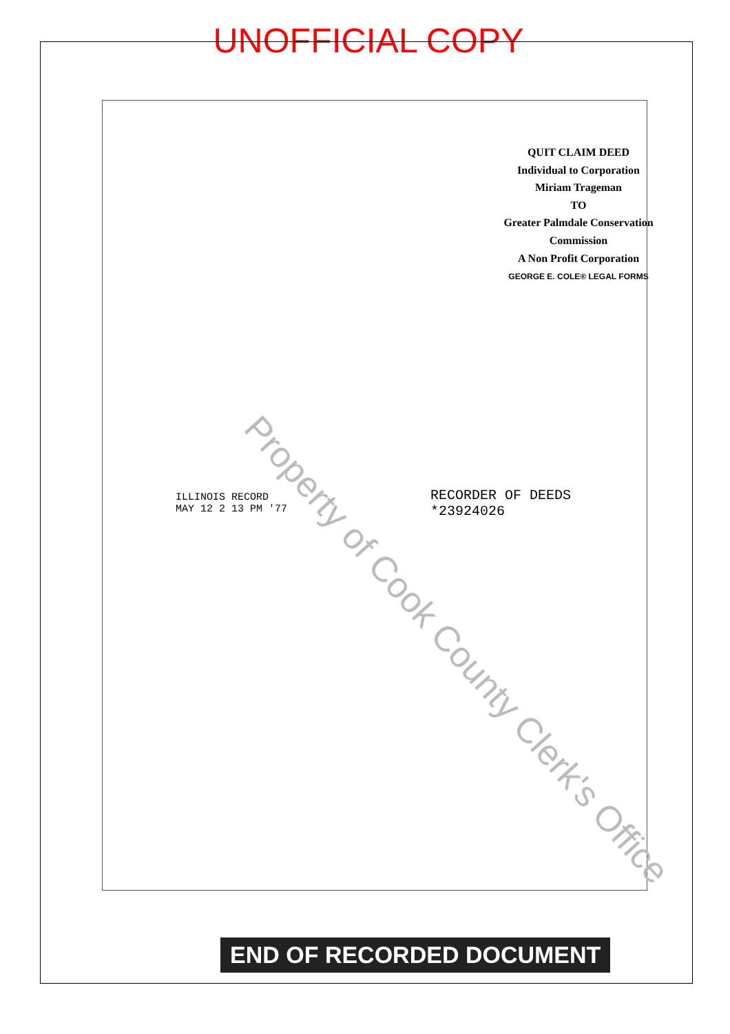UNOFFICIAL COPY
QUIT CLAIM DEED
Individual to Corporation
Miriam Trageman
TO
Greater Palmdale Conservation Commission
A Non Profit Corporation
GEORGE E. COLE® LEGAL FORMS
ILLINOIS RECORD
MAY 12 2 13 PM '77
RECORDER OF DEEDS
*23924026
Property of Cook County Clerk's Office
END OF RECORDED DOCUMENT